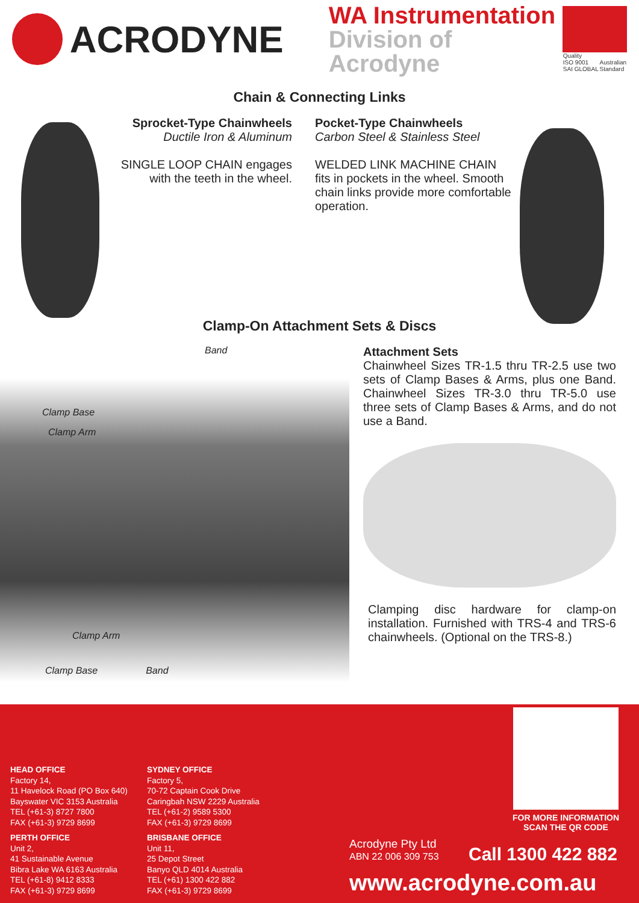ACRODYNE
WA Instrumentation
Division of Acrodyne
Quality
ISO 9001
SAI GLOBAL Australian
Standard
Chain & Connecting Links
Sprocket-Type Chainwheels
Ductile Iron & Aluminum
SINGLE LOOP CHAIN engages with the teeth in the wheel.
Pocket-Type Chainwheels
Carbon Steel & Stainless Steel
WELDED LINK MACHINE CHAIN fits in pockets in the wheel. Smooth chain links provide more comfortable operation.
Clamp-On Attachment Sets & Discs
Band
Clamp Base
Clamp Arm
Clamp Arm
Clamp Base Band
Attachment Sets
Chainwheel Sizes TR-1.5 thru TR-2.5 use two sets of Clamp Bases & Arms, plus one Band. Chainwheel Sizes TR-3.0 thru TR-5.0 use three sets of Clamp Bases & Arms, and do not use a Band.
Clamping disc hardware for clamp-on installation. Furnished with TRS-4 and TRS-6 chainwheels. (Optional on the TRS-8.)
FOR MORE INFORMATION
SCAN THE QR CODE
HEAD OFFICE
Factory 14,
11 Havelock Road (PO Box 640)
Bayswater VIC 3153 Australia
TEL (+61-3) 8727 7800
FAX (+61-3) 9729 8699
PERTH OFFICE
Unit 2,
41 Sustainable Avenue
Bibra Lake WA 6163 Australia
TEL (+61-8) 9412 8333
FAX (+61-3) 9729 8699
SYDNEY OFFICE
Factory 5,
70-72 Captain Cook Drive
Caringbah NSW 2229 Australia
TEL (+61-2) 9589 5300
FAX (+61-3) 9729 8699
BRISBANE OFFICE
Unit 11,
25 Depot Street
Banyo QLD 4014 Australia
TEL (+61) 1300 422 882
FAX (+61-3) 9729 8699
Acrodyne Pty Ltd
ABN 22 006 309 753
Call 1300 422 882
www.acrodyne.com.au